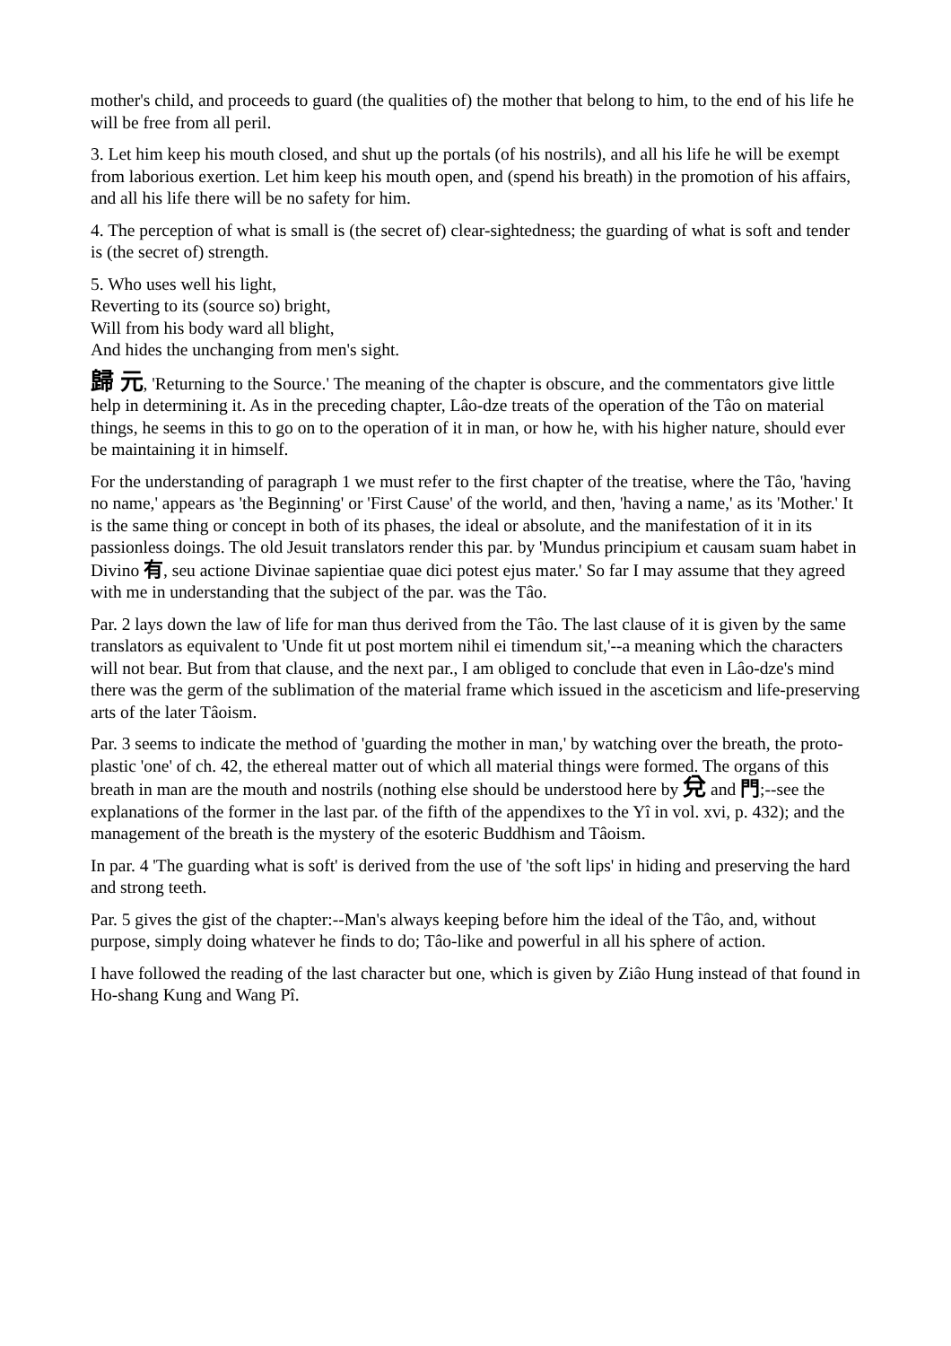mother's child, and proceeds to guard (the qualities of) the mother that belong to him, to the end of his life he will be free from all peril.
3. Let him keep his mouth closed, and shut up the portals (of his nostrils), and all his life he will be exempt from laborious exertion. Let him keep his mouth open, and (spend his breath) in the promotion of his affairs, and all his life there will be no safety for him.
4. The perception of what is small is (the secret of) clear-sightedness; the guarding of what is soft and tender is (the secret of) strength.
5. Who uses well his light,
Reverting to its (source so) bright,
Will from his body ward all blight,
And hides the unchanging from men's sight.
歸 元, 'Returning to the Source.' The meaning of the chapter is obscure, and the commentators give little help in determining it. As in the preceding chapter, Lâo-dze treats of the operation of the Tâo on material things, he seems in this to go on to the operation of it in man, or how he, with his higher nature, should ever be maintaining it in himself.
For the understanding of paragraph 1 we must refer to the first chapter of the treatise, where the Tâo, 'having no name,' appears as 'the Beginning' or 'First Cause' of the world, and then, 'having a name,' as its 'Mother.' It is the same thing or concept in both of its phases, the ideal or absolute, and the manifestation of it in its passionless doings. The old Jesuit translators render this par. by 'Mundus principium et causam suam habet in Divino 有, seu actione Divinae sapientiae quae dici potest ejus mater.' So far I may assume that they agreed with me in understanding that the subject of the par. was the Tâo.
Par. 2 lays down the law of life for man thus derived from the Tâo. The last clause of it is given by the same translators as equivalent to 'Unde fit ut post mortem nihil ei timendum sit,'--a meaning which the characters will not bear. But from that clause, and the next par., I am obliged to conclude that even in Lâo-dze's mind there was the germ of the sublimation of the material frame which issued in the asceticism and life-preserving arts of the later Tâoism.
Par. 3 seems to indicate the method of 'guarding the mother in man,' by watching over the breath, the proto-plastic 'one' of ch. 42, the ethereal matter out of which all material things were formed. The organs of this breath in man are the mouth and nostrils (nothing else should be understood here by 兌 and 門;--see the explanations of the former in the last par. of the fifth of the appendixes to the Yî in vol. xvi, p. 432); and the management of the breath is the mystery of the esoteric Buddhism and Tâoism.
In par. 4 'The guarding what is soft' is derived from the use of 'the soft lips' in hiding and preserving the hard and strong teeth.
Par. 5 gives the gist of the chapter:--Man's always keeping before him the ideal of the Tâo, and, without purpose, simply doing whatever he finds to do; Tâo-like and powerful in all his sphere of action.
I have followed the reading of the last character but one, which is given by Ziâo Hung instead of that found in Ho-shang Kung and Wang Pî.